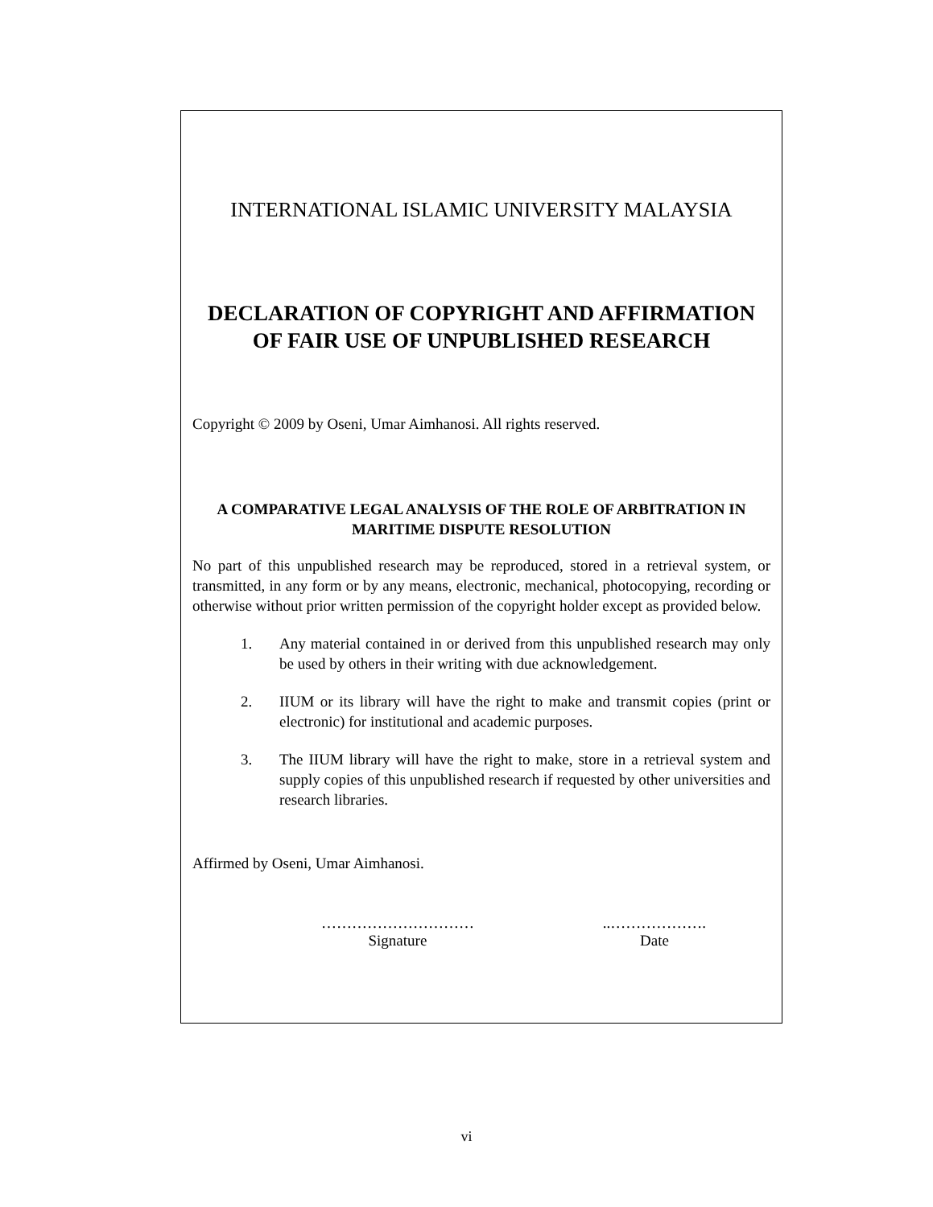INTERNATIONAL ISLAMIC UNIVERSITY MALAYSIA
DECLARATION OF COPYRIGHT AND AFFIRMATION OF FAIR USE OF UNPUBLISHED RESEARCH
Copyright © 2009 by Oseni, Umar Aimhanosi. All rights reserved.
A COMPARATIVE LEGAL ANALYSIS OF THE ROLE OF ARBITRATION IN MARITIME DISPUTE RESOLUTION
No part of this unpublished research may be reproduced, stored in a retrieval system, or transmitted, in any form or by any means, electronic, mechanical, photocopying, recording or otherwise without prior written permission of the copyright holder except as provided below.
1. Any material contained in or derived from this unpublished research may only be used by others in their writing with due acknowledgement.
2. IIUM or its library will have the right to make and transmit copies (print or electronic) for institutional and academic purposes.
3. The IIUM library will have the right to make, store in a retrieval system and supply copies of this unpublished research if requested by other universities and research libraries.
Affirmed by Oseni, Umar Aimhanosi.
…………………………
Signature
..……………….
Date
vi